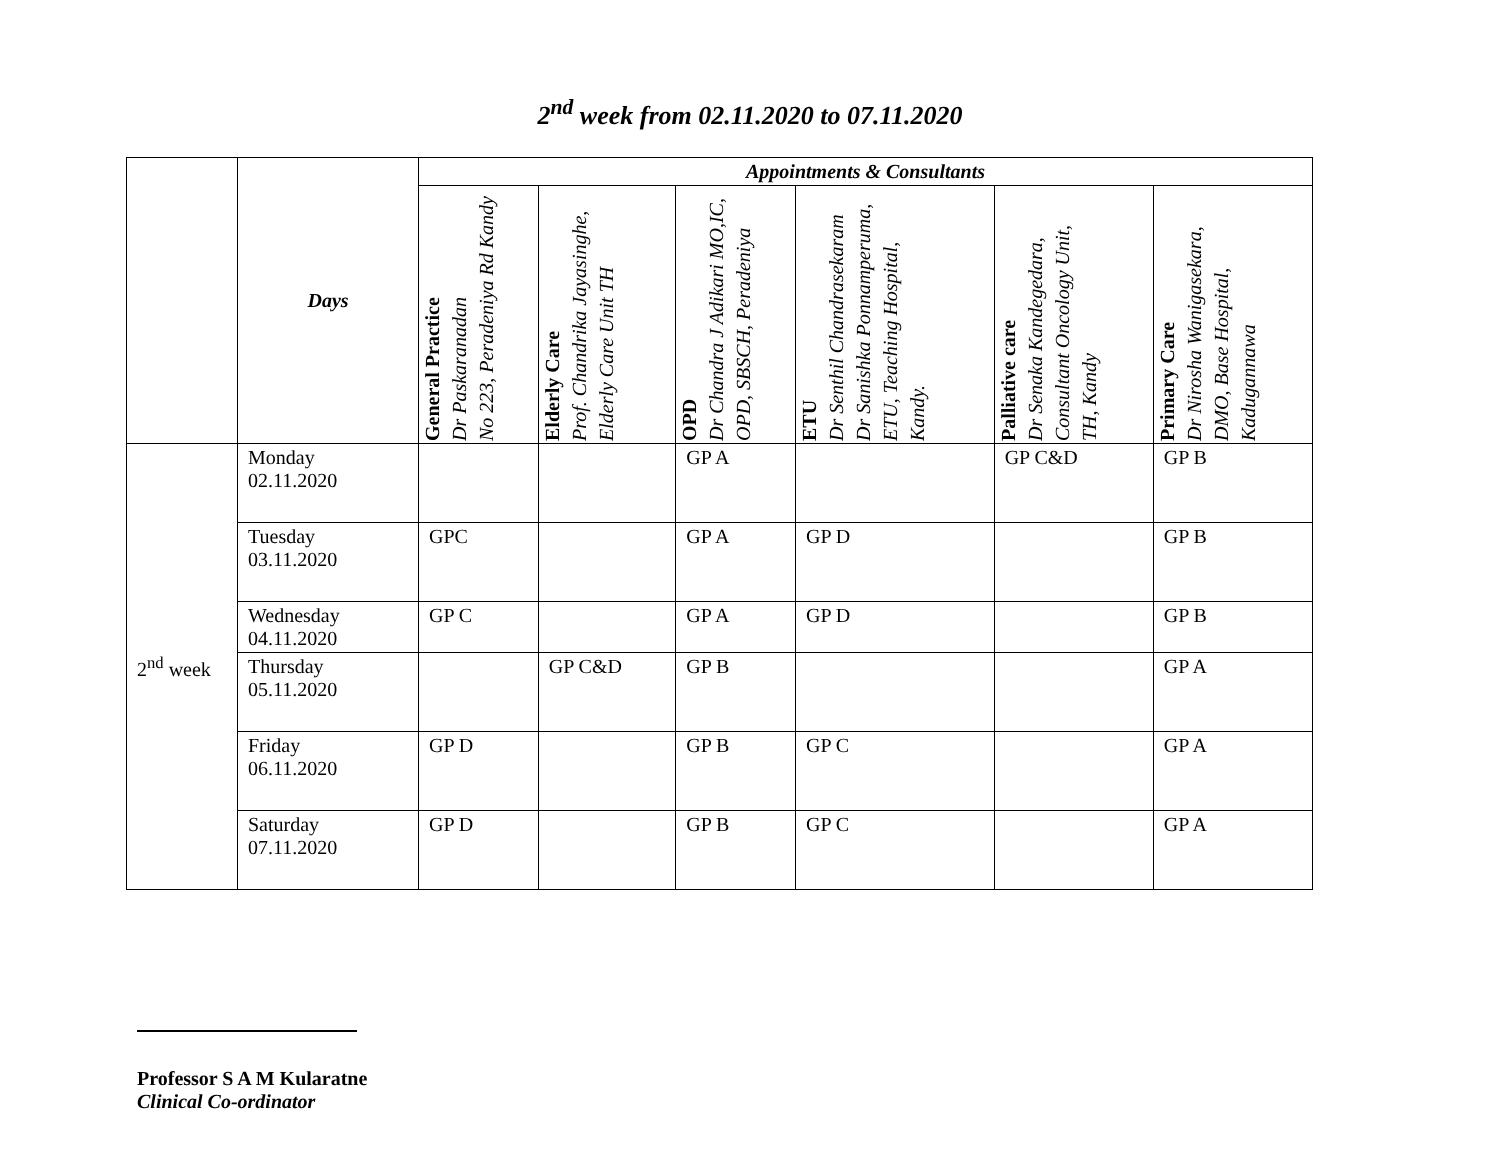2<sup>nd</sup> week from 02.11.2020 to 07.11.2020
| | Days | Appointments & Consultants | | | | | |
| --- | --- | --- | --- | --- | --- | --- | --- |
| | | General Practice Dr Paskaranadan No 223, Peradeniya Rd Kandy | Elderly Care Prof. Chandrika Jayasinghe, Elderly Care Unit TH | OPD Dr Chandra J Adikari MO,IC, OPD, SBSCH, Peradeniya | ETU Dr Senthil Chandrasekaram Dr Sanishka Ponnamperuma, ETU, Teaching Hospital, Kandy. | Palliative care Dr Senaka Kandegedara, Consultant Oncology Unit, TH, Kandy | Primary Care Dr Nirosha Wanigasekara, DMO, Base Hospital, Kadugannawa |
| 2<sup>nd</sup> week | Monday 02.11.2020 | | | GP A | | GP C&D | GP B |
| | Tuesday 03.11.2020 | GPC | | GP A | GP D | | GP B |
| | Wednesday 04.11.2020 | GP C | | GP A | GP D | | GP B |
| | Thursday 05.11.2020 | | GP C&D | GP B | | | GP A |
| | Friday 06.11.2020 | GP D | | GP B | GP C | | GP A |
| | Saturday 07.11.2020 | GP D | | GP B | GP C | | GP A |
Professor S A M Kularatne
Clinical Co-ordinator